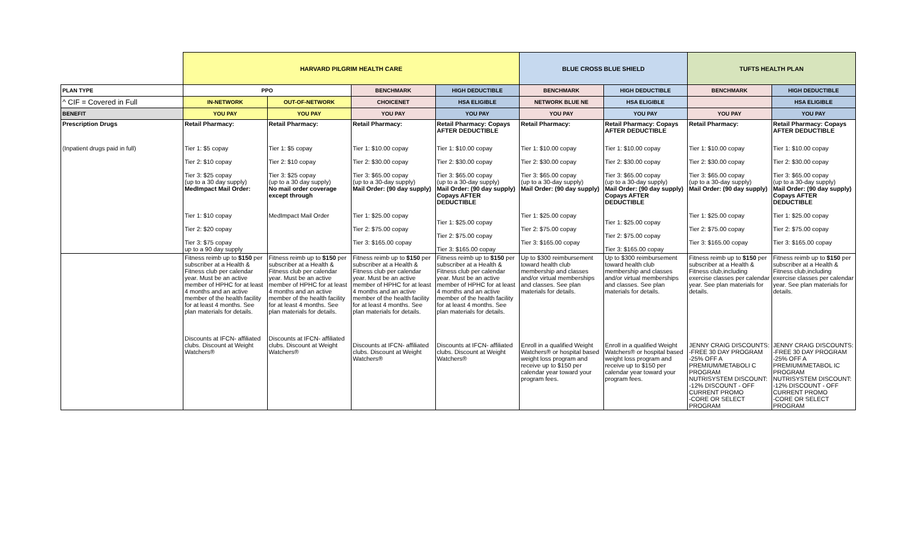| | HARVARD PILGRIM HEALTH CARE | | | | BLUE CROSS BLUE SHIELD | | TUFTS HEALTH PLAN | |
| --- | --- | --- | --- | --- | --- | --- | --- | --- |
| PLAN TYPE | PPO | | BENCHMARK | HIGH DEDUCTIBLE | BENCHMARK | HIGH DEDUCTIBLE | BENCHMARK | HIGH DEDUCTIBLE |
| ^ CIF = Covered in Full | IN-NETWORK | OUT-OF-NETWORK | CHOICENET | HSA ELIGIBLE | NETWORK BLUE NE | HSA ELIGIBLE | | HSA ELIGIBLE |
| BENEFIT | YOU PAY | YOU PAY | YOU PAY | YOU PAY | YOU PAY | YOU PAY | YOU PAY | YOU PAY |
| Prescription Drugs | Retail Pharmacy: | Retail Pharmacy: | Retail Pharmacy: | Retail Pharmacy: Copays AFTER DEDUCTIBLE | Retail Pharmacy: | Retail Pharmacy: Copays AFTER DEDUCTIBLE | Retail Pharmacy: | Retail Pharmacy: Copays AFTER DEDUCTIBLE |
| (Inpatient drugs paid in full) | Tier 1: $5 copay Tier 2: $10 copay Tier 3: $25 copay (up to a 30 day supply) MedImpact Mail Order: Tier 1: $10 copay Tier 2: $20 copay Tier 3: $75 copay up to a 90 day supply | Tier 1: $5 copay Tier 2: $10 copay Tier 3: $25 copay (up to a 30 day supply) No mail order coverage except through MedImpact Mail Order | Tier 1: $10.00 copay Tier 2: $30.00 copay Tier 3: $65.00 copay (up to a 30-day supply) Mail Order: (90 day supply) Tier 1: $25.00 copay Tier 2: $75.00 copay Tier 3: $165.00 copay | Tier 1: $10.00 copay Tier 2: $30.00 copay Tier 3: $65.00 copay (up to a 30-day supply) Mail Order: (90 day supply) Copays AFTER DEDUCTIBLE Tier 1: $25.00 copay Tier 2: $75.00 copay Tier 3: $165.00 copay | Tier 1: $10.00 copay Tier 2: $30.00 copay Tier 3: $65.00 copay (up to a 30-day supply) Mail Order: (90 day supply) Tier 1: $25.00 copay Tier 2: $75.00 copay Tier 3: $165.00 copay | Tier 1: $10.00 copay Tier 2: $30.00 copay Tier 3: $65.00 copay (up to a 30-day supply) Mail Order: (90 day supply) Copays AFTER DEDUCTIBLE Tier 1: $25.00 copay Tier 2: $75.00 copay Tier 3: $165.00 copay | Tier 1: $10.00 copay Tier 2: $30.00 copay Tier 3: $65.00 copay (up to a 30-day supply) Mail Order: (90 day supply) Tier 1: $25.00 copay Tier 2: $75.00 copay Tier 3: $165.00 copay | Tier 1: $10.00 copay Tier 2: $30.00 copay Tier 3: $65.00 copay (up to a 30-day supply) Mail Order: (90 day supply) Copays AFTER DEDUCTIBLE Tier 1: $25.00 copay Tier 2: $75.00 copay Tier 3: $165.00 copay |
| | Fitness reimb up to $150 per subscriber at a Health & Fitness club per calendar year. Must be an active member of HPHC for at least 4 months and an active member of the health facility for at least 4 months. See plan materials for details. Discounts at IFCN- affiliated clubs. Discount at Weight Watchers® | Fitness reimb up to $150 per subscriber at a Health & Fitness club per calendar year. Must be an active member of HPHC for at least 4 months and an active member of the health facility for at least 4 months. See plan materials for details. Discounts at IFCN- affiliated clubs. Discount at Weight Watchers® | Fitness reimb up to $150 per subscriber at a Health & Fitness club per calendar year. Must be an active member of HPHC for at least 4 months and an active member of the health facility for at least 4 months. See plan materials for details. Discounts at IFCN- affiliated clubs. Discount at Weight Watchers® | Fitness reimb up to $150 per subscriber at a Health & Fitness club per calendar year. Must be an active member of HPHC for at least 4 months and an active member of the health facility for at least 4 months. See plan materials for details. Discounts at IFCN- affiliated clubs. Discount at Weight Watchers® | Up to $300 reimbursement toward health club membership and classes and/or virtual memberships and classes. See plan materials for details. Enroll in a qualified Weight Watchers® or hospital based weight loss program and receive up to $150 per calendar year toward your program fees. | Up to $300 reimbursement toward health club membership and classes and/or virtual memberships and classes. See plan materials for details. Enroll in a qualified Weight Watchers® or hospital based weight loss program and receive up to $150 per calendar year toward your program fees. | Fitness reimb up to $150 per subscriber at a Health & Fitness club,including exercise classes per calendar year. See plan materials for details. JENNY CRAIG DISCOUNTS: -FREE 30 DAY PROGRAM -25% OFF A PREMIUM/METABOLI C PROGRAM NUTRISYSTEM DISCOUNT: -12% DISCOUNT - OFF CURRENT PROMO -CORE OR SELECT PROGRAM | Fitness reimb up to $150 per subscriber at a Health & Fitness club,including exercise classes per calendar year. See plan materials for details. JENNY CRAIG DISCOUNTS: -FREE 30 DAY PROGRAM -25% OFF A PREMIUM/METABOL IC PROGRAM NUTRISYSTEM DISCOUNT: -12% DISCOUNT - OFF CURRENT PROMO -CORE OR SELECT PROGRAM |